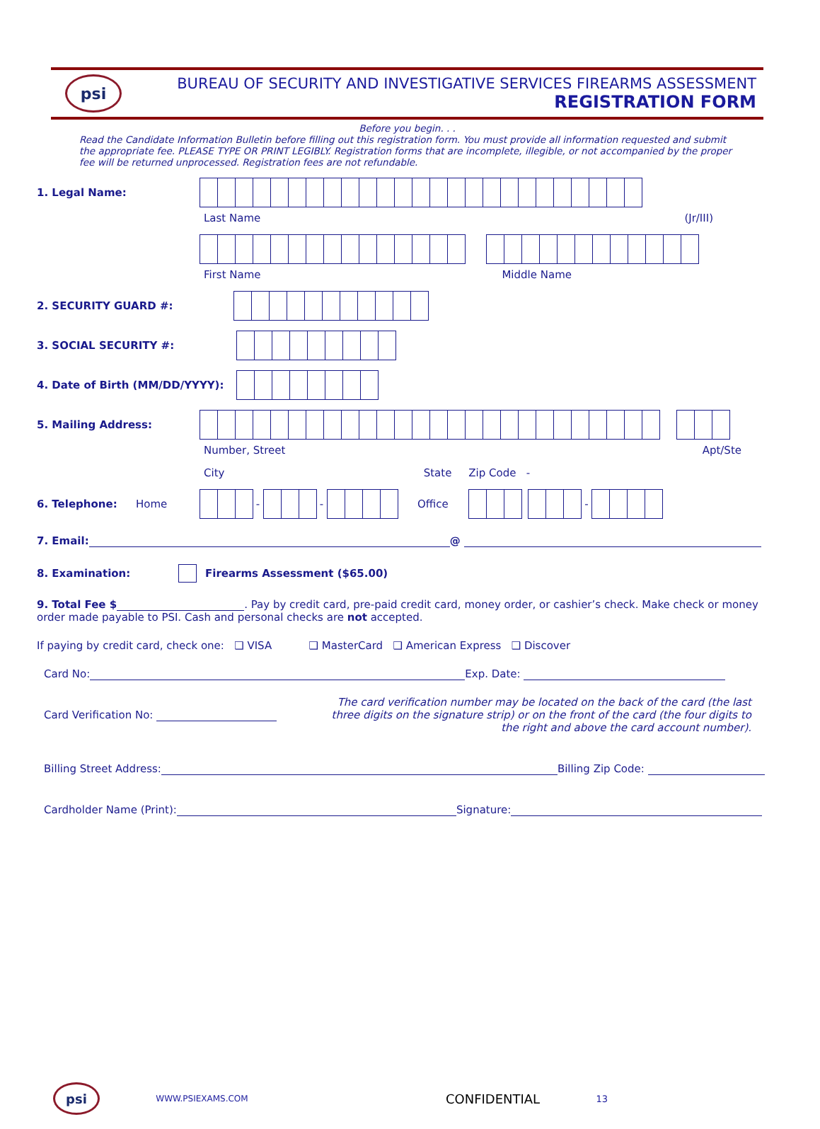psi
BUREAU OF SECURITY AND INVESTIGATIVE SERVICES FIREARMS ASSESSMENT
REGISTRATION FORM
Before you begin. . .
Read the Candidate Information Bulletin before filling out this registration form. You must provide all information requested and submit the appropriate fee. PLEASE TYPE OR PRINT LEGIBLY. Registration forms that are incomplete, illegible, or not accompanied by the proper fee will be returned unprocessed. Registration fees are not refundable.
1. Legal Name:
Last Name (Jr/III)
First Name Middle Name
2. SECURITY GUARD #:
3. SOCIAL SECURITY #:
4. Date of Birth (MM/DD/YYYY):
5. Mailing Address:
Number, Street Apt/Ste
City State Zip Code -
6. Telephone: Home - - Office -
7. Email: @
8. Examination: Firearms Assessment ($65.00)
9. Total Fee $ . Pay by credit card, pre-paid credit card, money order, or cashier’s check. Make check or money order made payable to PSI. Cash and personal checks are not accepted.
If paying by credit card, check one: ❑ VISA ❑ MasterCard ❑ American Express ❑ Discover
Card No: Exp. Date:
Card Verification No: The card verification number may be located on the back of the card (the last three digits on the signature strip) or on the front of the card (the four digits to the right and above the card account number).
Billing Street Address: Billing Zip Code:
Cardholder Name (Print): Signature:
psi WWW.PSIEXAMS.COM CONFIDENTIAL 13